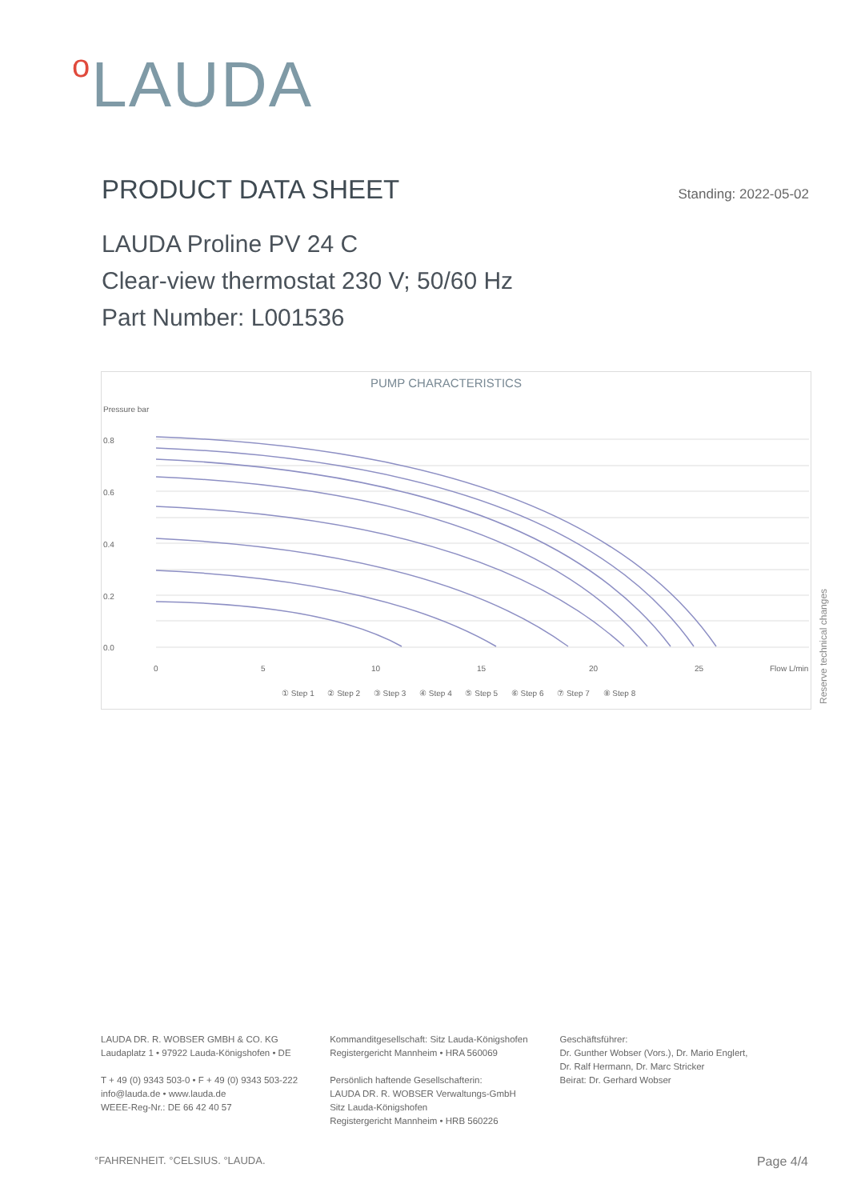o LAUDA
PRODUCT DATA SHEET
Standing: 2022-05-02
LAUDA Proline PV 24 C
Clear-view thermostat 230 V; 50/60 Hz
Part Number: L001536
PUMP CHARACTERISTICS
Pressure bar
0.8
0.6
0.4
0.2
0.0
0
5
10
15
20
25
Flow L/min
① Step 1 ② Step 2 ③ Step 3 ④ Step 4 ⑤ Step 5 ⑥ Step 6 ⑦ Step 7 ⑧ Step 8
Reserve technical changes
LAUDA DR. R. WOBSER GMBH & CO. KG
Laudaplatz 1 • 97922 Lauda-Königshofen • DE
T + 49 (0) 9343 503-0 • F + 49 (0) 9343 503-222
info@lauda.de • www.lauda.de
WEEE-Reg-Nr.: DE 66 42 40 57
Kommanditgesellschaft: Sitz Lauda-Königshofen
Registergericht Mannheim • HRA 560069
Persönlich haftende Gesellschafterin:
LAUDA DR. R. WOBSER Verwaltungs-GmbH
Sitz Lauda-Königshofen
Registergericht Mannheim • HRB 560226
Geschäftsführer:
Dr. Gunther Wobser (Vors.), Dr. Mario Englert,
Dr. Ralf Hermann, Dr. Marc Stricker
Beirat: Dr. Gerhard Wobser
°FAHRENHEIT. °CELSIUS. °LAUDA. Page 4/4